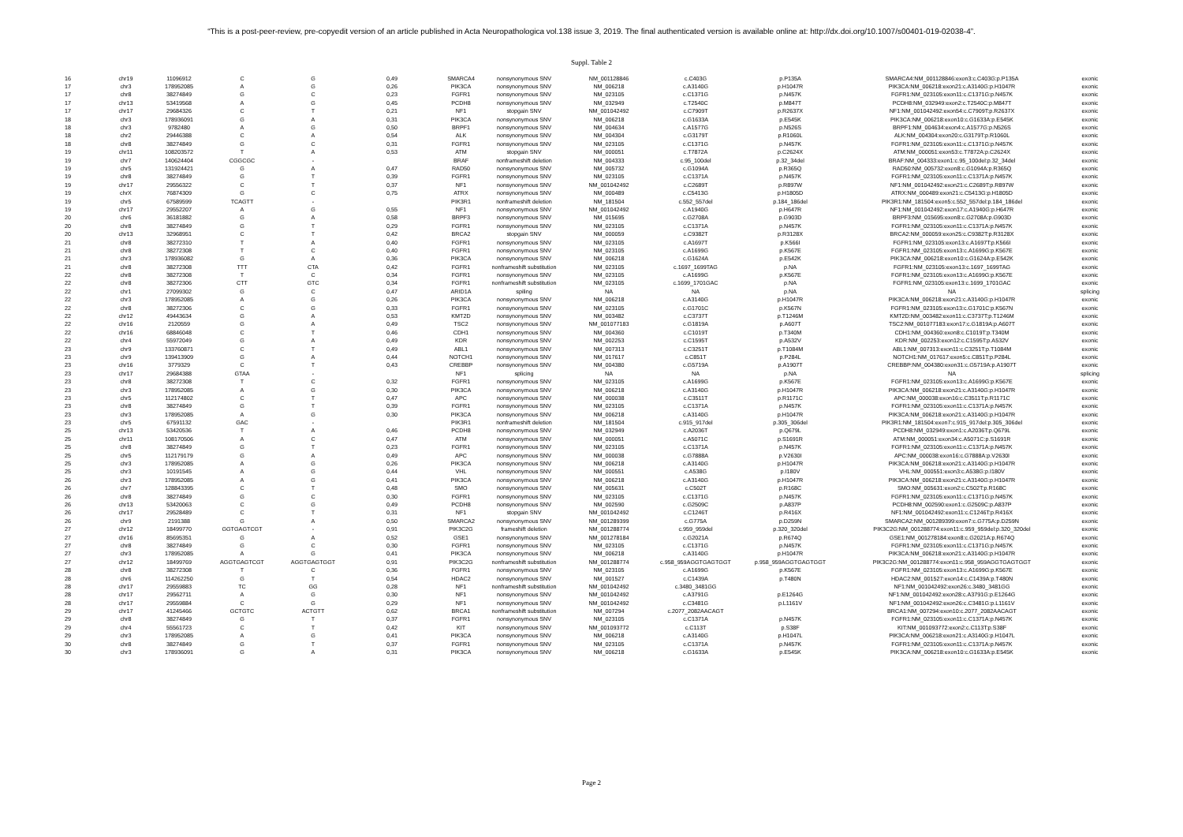“This is a post-peer-review, pre-copyedit version of an article published in Acta Neuropathologica vol.138 issue 3, 2019. The final authenticated version is available online at: http://dx.doi.org/10.1007/s00401-019-02038-4”.
Suppl. Table 2
| 16 | chr19 | 11096912 | C | G | 0,49 | SMARCA4 | nonsynonymous SNV | NM_001128846 | c.C403G | p.P135A | SMARCA4:NM_001128846:exon3:c.C403G:p.P135A | exonic |
| 17 | chr3 | 178952085 | A | G | 0,26 | PIK3CA | nonsynonymous SNV | NM_006218 | c.A3140G | p.H1047R | PIK3CA:NM_006218:exon21:c.A3140G:p.H1047R | exonic |
| 17 | chr8 | 38274849 | G | C | 0,23 | FGFR1 | nonsynonymous SNV | NM_023105 | c.C1371G | p.N457K | FGFR1:NM_023105:exon11:c.C1371G:p.N457K | exonic |
| 17 | chr13 | 53419568 | A | G | 0,45 | PCDH8 | nonsynonymous SNV | NM_032949 | c.T2540C | p.M847T | PCDH8:NM_032949:exon2:c.T2540C:p.M847T | exonic |
| 17 | chr17 | 29684326 | C | T | 0,21 | NF1 | stopgain SNV | NM_001042492 | c.C7909T | p.R2637X | NF1:NM_001042492:exon54:c.C7909T:p.R2637X | exonic |
| 18 | chr3 | 178936091 | G | A | 0,31 | PIK3CA | nonsynonymous SNV | NM_006218 | c.G1633A | p.E545K | PIK3CA:NM_006218:exon10:c.G1633A:p.E545K | exonic |
| 18 | chr3 | 9782480 | A | G | 0,50 | BRPF1 | nonsynonymous SNV | NM_004634 | c.A1577G | p.N526S | BRPF1:NM_004634:exon4:c.A1577G:p.N526S | exonic |
| 18 | chr2 | 29446388 | C | A | 0,54 | ALK | nonsynonymous SNV | NM_004304 | c.G3179T | p.R1060L | ALK:NM_004304:exon20:c.G3179T:p.R1060L | exonic |
| 18 | chr8 | 38274849 | G | C | 0,31 | FGFR1 | nonsynonymous SNV | NM_023105 | c.C1371G | p.N457K | FGFR1:NM_023105:exon11:c.C1371G:p.N457K | exonic |
| 19 | chr11 | 108203572 | T | A | 0,53 | ATM | stopgain SNV | NM_000051 | c.T7872A | p.C2624X | ATM:NM_000051:exon53:c.T7872A:p.C2624X | exonic |
| 19 | chr7 | 140624404 | CGGCGC | - | | BRAF | nonframeshift deletion | NM_004333 | c.95_100del | p.32_34del | BRAF:NM_004333:exon1:c.95_100del:p.32_34del | exonic |
| 19 | chr5 | 131924421 | G | A | 0,47 | RAD50 | nonsynonymous SNV | NM_005732 | c.G1094A | p.R365Q | RAD50:NM_005732:exon8:c.G1094A:p.R365Q | exonic |
| 19 | chr8 | 38274849 | G | T | 0,39 | FGFR1 | nonsynonymous SNV | NM_023105 | c.C1371A | p.N457K | FGFR1:NM_023105:exon11:c.C1371A:p.N457K | exonic |
| 19 | chr17 | 29556322 | C | T | 0,37 | NF1 | nonsynonymous SNV | NM_001042492 | c.C2689T | p.R897W | NF1:NM_001042492:exon21:c.C2689T:p.R897W | exonic |
| 19 | chrX | 76874309 | G | C | 0,75 | ATRX | nonsynonymous SNV | NM_000489 | c.C5413G | p.H1805D | ATRX:NM_000489:exon21:c.C5413G:p.H1805D | exonic |
| 19 | chr5 | 67589599 | TCAGTT | - | | PIK3R1 | nonframeshift deletion | NM_181504 | c.552_557del | p.184_186del | PIK3R1:NM_181504:exon5:c.552_557del:p.184_186del | exonic |
| 19 | chr17 | 29552207 | A | G | 0,55 | NF1 | nonsynonymous SNV | NM_001042492 | c.A1940G | p.H647R | NF1:NM_001042492:exon17:c.A1940G:p.H647R | exonic |
| 20 | chr6 | 36181882 | G | A | 0,58 | BRPF3 | nonsynonymous SNV | NM_015695 | c.G2708A | p.G903D | BRPF3:NM_015695:exon8:c.G2708A:p.G903D | exonic |
| 20 | chr8 | 38274849 | G | T | 0,29 | FGFR1 | nonsynonymous SNV | NM_023105 | c.C1371A | p.N457K | FGFR1:NM_023105:exon11:c.C1371A:p.N457K | exonic |
| 20 | chr13 | 32968951 | C | T | 0,42 | BRCA2 | stopgain SNV | NM_000059 | c.C9382T | p.R3128X | BRCA2:NM_000059:exon25:c.C9382T:p.R3128X | exonic |
| 21 | chr8 | 38272310 | T | A | 0,40 | FGFR1 | nonsynonymous SNV | NM_023105 | c.A1697T | p.K566I | FGFR1:NM_023105:exon13:c.A1697T:p.K566I | exonic |
| 21 | chr8 | 38272308 | T | C | 0,40 | FGFR1 | nonsynonymous SNV | NM_023105 | c.A1699G | p.K567E | FGFR1:NM_023105:exon13:c.A1699G:p.K567E | exonic |
| 21 | chr3 | 178936082 | G | A | 0,36 | PIK3CA | nonsynonymous SNV | NM_006218 | c.G1624A | p.E542K | PIK3CA:NM_006218:exon10:c.G1624A:p.E542K | exonic |
| 21 | chr8 | 38272308 | TTT | CTA | 0,42 | FGFR1 | nonframeshift substitution | NM_023105 | c.1697_1699TAG | p.NA | FGFR1:NM_023105:exon13:c.1697_1699TAG | exonic |
| 22 | chr8 | 38272308 | T | C | 0,34 | FGFR1 | nonsynonymous SNV | NM_023105 | c.A1699G | p.K567E | FGFR1:NM_023105:exon13:c.A1699G:p.K567E | exonic |
| 22 | chr8 | 38272306 | CTT | GTC | 0,34 | FGFR1 | nonframeshift substitution | NM_023105 | c.1699_1701GAC | p.NA | FGFR1:NM_023105:exon13:c.1699_1701GAC | exonic |
| 22 | chr1 | 27099302 | G | C | 0,47 | ARID1A | spiling | NA | NA | p.NA | NA | splicing |
| 22 | chr3 | 178952085 | A | G | 0,26 | PIK3CA | nonsynonymous SNV | NM_006218 | c.A3140G | p.H1047R | PIK3CA:NM_006218:exon21:c.A3140G:p.H1047R | exonic |
| 22 | chr8 | 38272306 | C | G | 0,33 | FGFR1 | nonsynonymous SNV | NM_023105 | c.G1701C | p.K567N | FGFR1:NM_023105:exon13:c.G1701C:p.K567N | exonic |
| 22 | chr12 | 49443634 | G | A | 0,53 | KMT2D | nonsynonymous SNV | NM_003482 | c.C3737T | p.T1246M | KMT2D:NM_003482:exon11:c.C3737T:p.T1246M | exonic |
| 22 | chr16 | 2120559 | G | A | 0,49 | TSC2 | nonsynonymous SNV | NM_001077183 | c.G1819A | p.A607T | TSC2:NM_001077183:exon17:c.G1819A:p.A607T | exonic |
| 22 | chr16 | 68846048 | C | T | 0,46 | CDH1 | nonsynonymous SNV | NM_004360 | c.C1019T | p.T340M | CDH1:NM_004360:exon8:c.C1019T:p.T340M | exonic |
| 22 | chr4 | 55972049 | G | A | 0,49 | KDR | nonsynonymous SNV | NM_002253 | c.C1595T | p.A532V | KDR:NM_002253:exon12:c.C1595T:p.A532V | exonic |
| 23 | chr9 | 133760871 | C | T | 0,49 | ABL1 | nonsynonymous SNV | NM_007313 | c.C3251T | p.T1084M | ABL1:NM_007313:exon11:c.C3251T:p.T1084M | exonic |
| 23 | chr9 | 139413909 | G | A | 0,44 | NOTCH1 | nonsynonymous SNV | NM_017617 | c.C851T | p.P284L | NOTCH1:NM_017617:exon5:c.C851T:p.P284L | exonic |
| 23 | chr16 | 3779329 | C | T | 0,43 | CREBBP | nonsynonymous SNV | NM_004380 | c.G5719A | p.A1907T | CREBBP:NM_004380:exon31:c.G5719A:p.A1907T | exonic |
| 23 | chr17 | 29684388 | GTAA | - | | NF1 | splicing | NA | NA | p.NA | NA | splicing |
| 23 | chr8 | 38272308 | T | C | 0,32 | FGFR1 | nonsynonymous SNV | NM_023105 | c.A1699G | p.K567E | FGFR1:NM_023105:exon13:c.A1699G:p.K567E | exonic |
| 23 | chr3 | 178952085 | A | G | 0,30 | PIK3CA | nonsynonymous SNV | NM_006218 | c.A3140G | p.H1047R | PIK3CA:NM_006218:exon21:c.A3140G:p.H1047R | exonic |
| 23 | chr5 | 112174802 | C | T | 0,47 | APC | nonsynonymous SNV | NM_000038 | c.C3511T | p.R1171C | APC:NM_000038:exon16:c.C3511T:p.R1171C | exonic |
| 23 | chr8 | 38274849 | G | T | 0,39 | FGFR1 | nonsynonymous SNV | NM_023105 | c.C1371A | p.N457K | FGFR1:NM_023105:exon11:c.C1371A:p.N457K | exonic |
| 23 | chr3 | 178952085 | A | G | 0,30 | PIK3CA | nonsynonymous SNV | NM_006218 | c.A3140G | p.H1047R | PIK3CA:NM_006218:exon21:c.A3140G:p.H1047R | exonic |
| 23 | chr5 | 67591132 | GAC | - | | PIK3R1 | nonframeshift deletion | NM_181504 | c.915_917del | p.305_306del | PIK3R1:NM_181504:exon7:c.915_917del:p.305_306del | exonic |
| 25 | chr13 | 53420536 | T | A | 0,46 | PCDH8 | nonsynonymous SNV | NM_032949 | c.A2036T | p.Q679L | PCDH8:NM_032949:exon1:c.A2036T:p.Q679L | exonic |
| 25 | chr11 | 108170506 | A | C | 0,47 | ATM | nonsynonymous SNV | NM_000051 | c.A5071C | p.S1691R | ATM:NM_000051:exon34:c.A5071C:p.S1691R | exonic |
| 25 | chr8 | 38274849 | G | T | 0,23 | FGFR1 | nonsynonymous SNV | NM_023105 | c.C1371A | p.N457K | FGFR1:NM_023105:exon11:c.C1371A:p.N457K | exonic |
| 25 | chr5 | 112179179 | G | A | 0,49 | APC | nonsynonymous SNV | NM_000038 | c.G7888A | p.V2630I | APC:NM_000038:exon16:c.G7888A:p.V2630I | exonic |
| 25 | chr3 | 178952085 | A | G | 0,26 | PIK3CA | nonsynonymous SNV | NM_006218 | c.A3140G | p.H1047R | PIK3CA:NM_006218:exon21:c.A3140G:p.H1047R | exonic |
| 25 | chr3 | 10191545 | A | G | 0,44 | VHL | nonsynonymous SNV | NM_000551 | c.A538G | p.I180V | VHL:NM_000551:exon3:c.A538G:p.I180V | exonic |
| 26 | chr3 | 178952085 | A | G | 0,41 | PIK3CA | nonsynonymous SNV | NM_006218 | c.A3140G | p.H1047R | PIK3CA:NM_006218:exon21:c.A3140G:p.H1047R | exonic |
| 26 | chr7 | 128843395 | C | T | 0,48 | SMO | nonsynonymous SNV | NM_005631 | c.C502T | p.R168C | SMO:NM_005631:exon2:c.C502T:p.R168C | exonic |
| 26 | chr8 | 38274849 | G | C | 0,30 | FGFR1 | nonsynonymous SNV | NM_023105 | c.C1371G | p.N457K | FGFR1:NM_023105:exon11:c.C1371G:p.N457K | exonic |
| 26 | chr13 | 53420063 | C | G | 0,49 | PCDH8 | nonsynonymous SNV | NM_002590 | c.G2509C | p.A837P | PCDH8:NM_002590:exon1:c.G2509C:p.A837P | exonic |
| 26 | chr17 | 29528489 | C | T | 0,31 | NF1 | stopgain SNV | NM_001042492 | c.C1246T | p.R416X | NF1:NM_001042492:exon11:c.C1246T:p.R416X | exonic |
| 26 | chr9 | 2191388 | G | A | 0,50 | SMARCA2 | nonsynonymous SNV | NM_001289399 | c.G775A | p.D259N | SMARCA2:NM_001289399:exon7:c.G775A:p.D259N | exonic |
| 27 | chr12 | 18499770 | GGTGAGTCGT | - | 0,91 | PIK3C2G | frameshift deletion | NM_001288774 | c.959_959del | p.320_320del | PIK3C2G:NM_001288774:exon11:c.959_959del:p.320_320del | exonic |
| 27 | chr16 | 85695351 | G | A | 0,52 | GSE1 | nonsynonymous SNV | NM_001278184 | c.G2021A | p.R674Q | GSE1:NM_001278184:exon8:c.G2021A:p.R674Q | exonic |
| 27 | chr8 | 38274849 | G | C | 0,30 | FGFR1 | nonsynonymous SNV | NM_023105 | c.C1371G | p.N457K | FGFR1:NM_023105:exon11:c.C1371G:p.N457K | exonic |
| 27 | chr3 | 178952085 | A | G | 0,41 | PIK3CA | nonsynonymous SNV | NM_006218 | c.A3140G | p.H1047R | PIK3CA:NM_006218:exon21:c.A3140G:p.H1047R | exonic |
| 27 | chr12 | 18499769 | AGGTGAGTCGT | AGGTGAGTGGT | 0,91 | PIK3C2G | nonframeshift substitution | NM_001288774 | c.958_959AGGTGAGTGGT | p.958_959AGGTGAGTGGT | PIK3C2G:NM_001288774:exon11:c.958_959AGGTGAGTGGT | exonic |
| 28 | chr8 | 38272308 | T | C | 0,36 | FGFR1 | nonsynonymous SNV | NM_023105 | c.A1699G | p.K567E | FGFR1:NM_023105:exon13:c.A1699G:p.K567E | exonic |
| 28 | chr6 | 114262250 | G | T | 0,54 | HDAC2 | nonsynonymous SNV | NM_001527 | c.C1439A | p.T480N | HDAC2:NM_001527:exon14:c.C1439A:p.T480N | exonic |
| 28 | chr17 | 29559883 | TC | GG | 0,28 | NF1 | nonframeshift substitution | NM_001042492 | c.3480_3481GG | | NF1:NM_001042492:exon26:c.3480_3481GG | exonic |
| 28 | chr17 | 29562711 | A | G | 0,30 | NF1 | nonsynonymous SNV | NM_001042492 | c.A3791G | p.E1264G | NF1:NM_001042492:exon28:c.A3791G:p.E1264G | exonic |
| 28 | chr17 | 29559884 | C | G | 0,29 | NF1 | nonsynonymous SNV | NM_001042492 | c.C3481G | p.L1161V | NF1:NM_001042492:exon26:c.C3481G:p.L1161V | exonic |
| 29 | chr17 | 41245466 | GCTGTC | ACTGTT | 0,62 | BRCA1 | nonframeshift substitution | NM_007294 | c.2077_2082AACAGT | | BRCA1:NM_007294:exon10:c.2077_2082AACAGT | exonic |
| 29 | chr8 | 38274849 | G | T | 0,37 | FGFR1 | nonsynonymous SNV | NM_023105 | c.C1371A | p.N457K | FGFR1:NM_023105:exon11:c.C1371A:p.N457K | exonic |
| 29 | chr4 | 55561723 | C | T | 0,42 | KIT | nonsynonymous SNV | NM_001093772 | c.C113T | p.S38F | KIT:NM_001093772:exon2:c.C113T:p.S38F | exonic |
| 29 | chr3 | 178952085 | A | G | 0,41 | PIK3CA | nonsynonymous SNV | NM_006218 | c.A3140G | p.H1047L | PIK3CA:NM_006218:exon21:c.A3140G:p.H1047L | exonic |
| 30 | chr8 | 38274849 | G | T | 0,37 | FGFR1 | nonsynonymous SNV | NM_023105 | c.C1371A | p.N457K | FGFR1:NM_023105:exon11:c.C1371A:p.N457K | exonic |
| 30 | chr3 | 178936091 | G | A | 0,31 | PIK3CA | nonsynonymous SNV | NM_006218 | c.G1633A | p.E545K | PIK3CA:NM_006218:exon10:c.G1633A:p.E545K | exonic |
Page 2